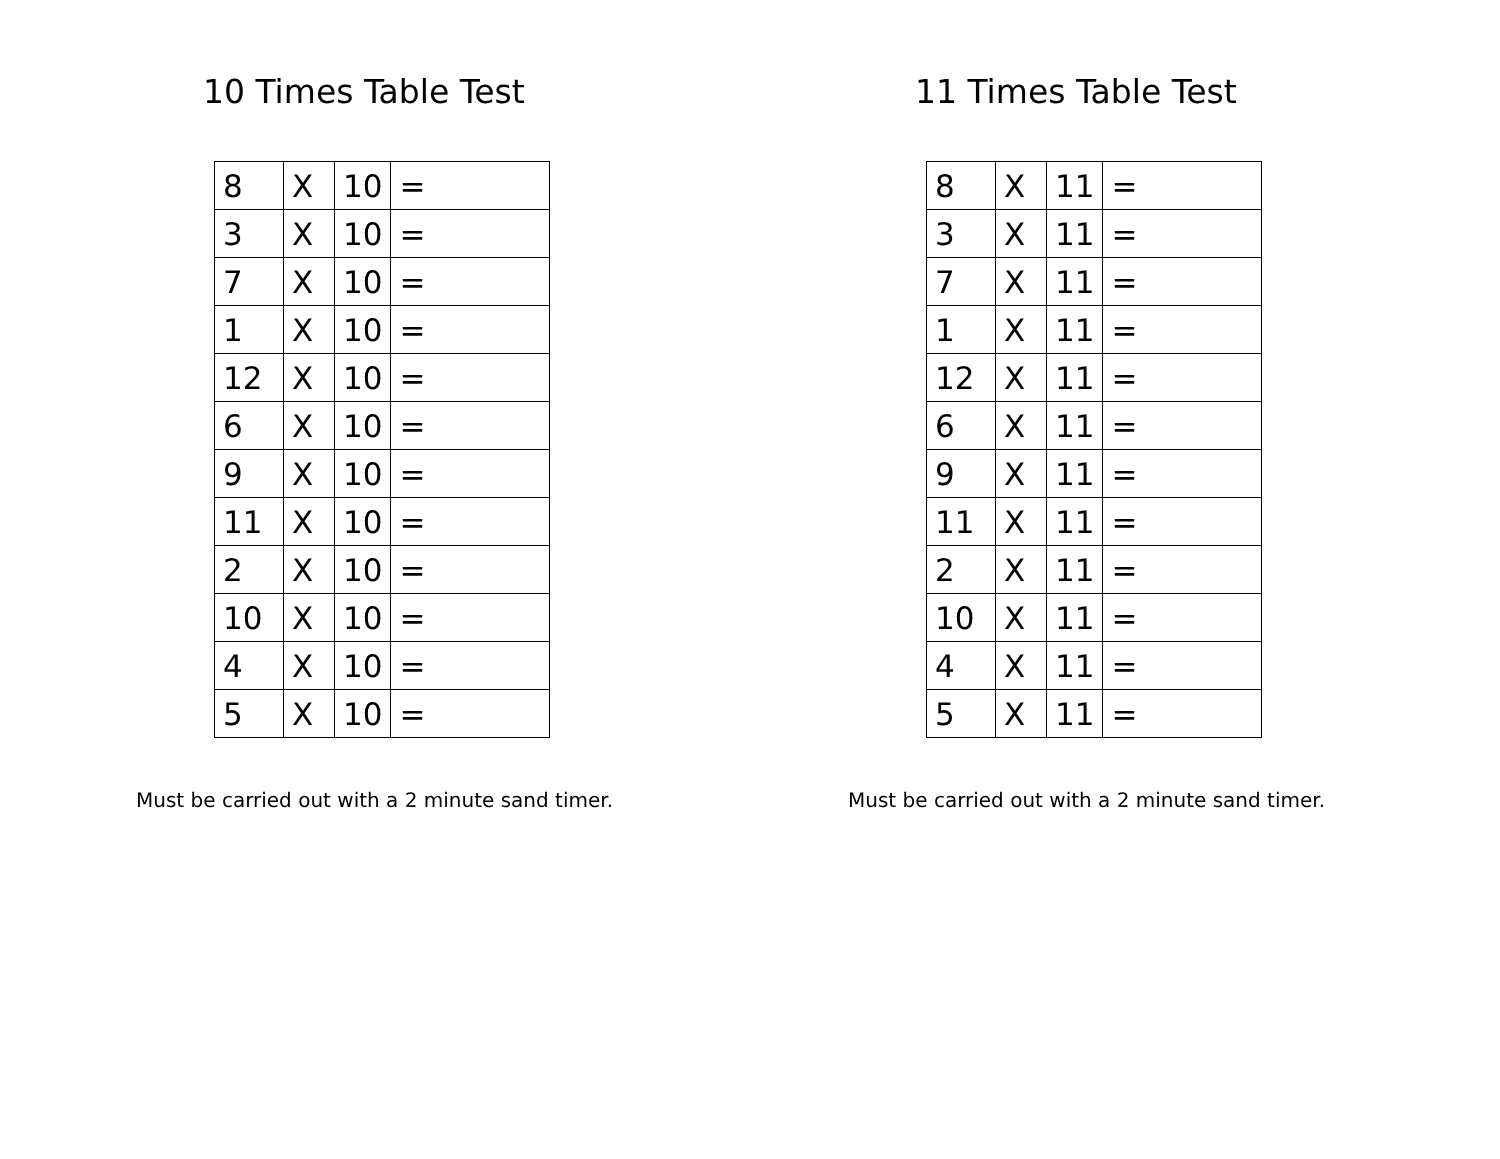10 Times Table Test
| 8 | X | 10 | = |
| 3 | X | 10 | = |
| 7 | X | 10 | = |
| 1 | X | 10 | = |
| 12 | X | 10 | = |
| 6 | X | 10 | = |
| 9 | X | 10 | = |
| 11 | X | 10 | = |
| 2 | X | 10 | = |
| 10 | X | 10 | = |
| 4 | X | 10 | = |
| 5 | X | 10 | = |
Must be carried out with a 2 minute sand timer.
11 Times Table Test
| 8 | X | 11 | = |
| 3 | X | 11 | = |
| 7 | X | 11 | = |
| 1 | X | 11 | = |
| 12 | X | 11 | = |
| 6 | X | 11 | = |
| 9 | X | 11 | = |
| 11 | X | 11 | = |
| 2 | X | 11 | = |
| 10 | X | 11 | = |
| 4 | X | 11 | = |
| 5 | X | 11 | = |
Must be carried out with a 2 minute sand timer.